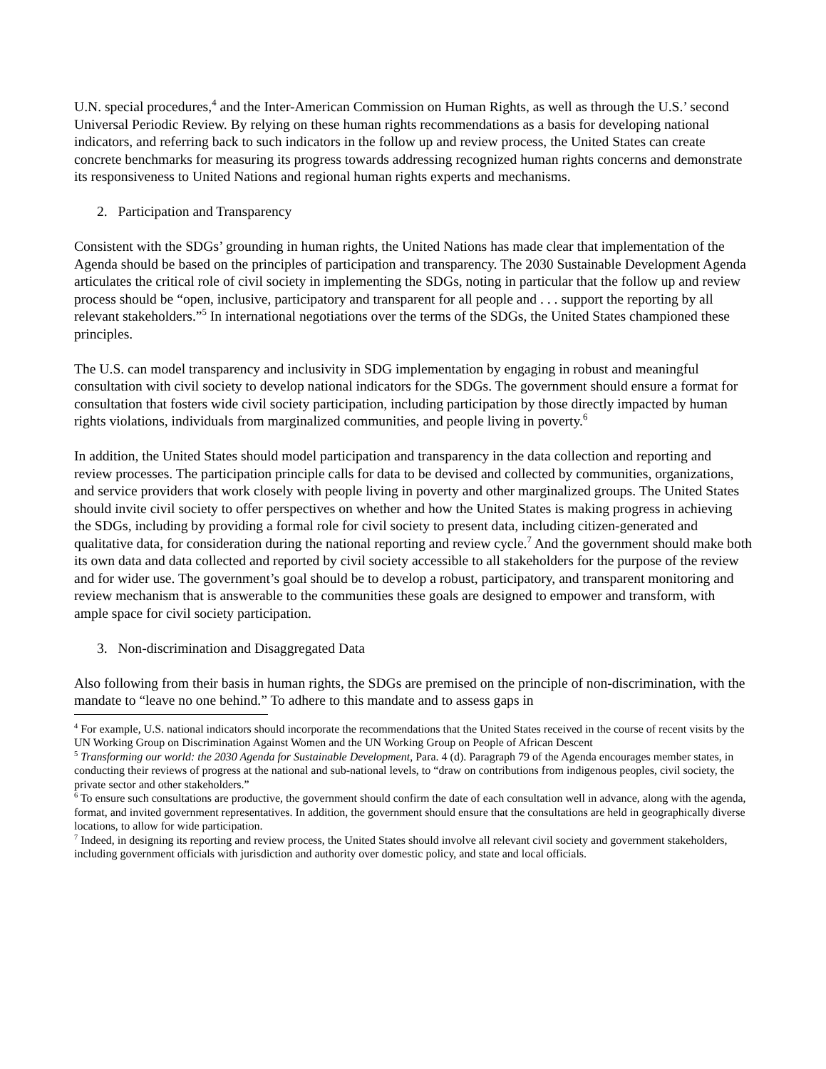U.N. special procedures,<sup>4</sup> and the Inter-American Commission on Human Rights, as well as through the U.S.’ second Universal Periodic Review. By relying on these human rights recommendations as a basis for developing national indicators, and referring back to such indicators in the follow up and review process, the United States can create concrete benchmarks for measuring its progress towards addressing recognized human rights concerns and demonstrate its responsiveness to United Nations and regional human rights experts and mechanisms.
2. Participation and Transparency
Consistent with the SDGs’ grounding in human rights, the United Nations has made clear that implementation of the Agenda should be based on the principles of participation and transparency. The 2030 Sustainable Development Agenda articulates the critical role of civil society in implementing the SDGs, noting in particular that the follow up and review process should be “open, inclusive, participatory and transparent for all people and . . . support the reporting by all relevant stakeholders.”<sup>5</sup> In international negotiations over the terms of the SDGs, the United States championed these principles.
The U.S. can model transparency and inclusivity in SDG implementation by engaging in robust and meaningful consultation with civil society to develop national indicators for the SDGs. The government should ensure a format for consultation that fosters wide civil society participation, including participation by those directly impacted by human rights violations, individuals from marginalized communities, and people living in poverty.<sup>6</sup>
In addition, the United States should model participation and transparency in the data collection and reporting and review processes. The participation principle calls for data to be devised and collected by communities, organizations, and service providers that work closely with people living in poverty and other marginalized groups. The United States should invite civil society to offer perspectives on whether and how the United States is making progress in achieving the SDGs, including by providing a formal role for civil society to present data, including citizen-generated and qualitative data, for consideration during the national reporting and review cycle.<sup>7</sup> And the government should make both its own data and data collected and reported by civil society accessible to all stakeholders for the purpose of the review and for wider use. The government’s goal should be to develop a robust, participatory, and transparent monitoring and review mechanism that is answerable to the communities these goals are designed to empower and transform, with ample space for civil society participation.
3. Non-discrimination and Disaggregated Data
Also following from their basis in human rights, the SDGs are premised on the principle of non-discrimination, with the mandate to “leave no one behind.” To adhere to this mandate and to assess gaps in
<sup>4</sup> For example, U.S. national indicators should incorporate the recommendations that the United States received in the course of recent visits by the UN Working Group on Discrimination Against Women and the UN Working Group on People of African Descent
<sup>5</sup> Transforming our world: the 2030 Agenda for Sustainable Development, Para. 4 (d). Paragraph 79 of the Agenda encourages member states, in conducting their reviews of progress at the national and sub-national levels, to “draw on contributions from indigenous peoples, civil society, the private sector and other stakeholders.”
<sup>6</sup> To ensure such consultations are productive, the government should confirm the date of each consultation well in advance, along with the agenda, format, and invited government representatives. In addition, the government should ensure that the consultations are held in geographically diverse locations, to allow for wide participation.
<sup>7</sup> Indeed, in designing its reporting and review process, the United States should involve all relevant civil society and government stakeholders, including government officials with jurisdiction and authority over domestic policy, and state and local officials.